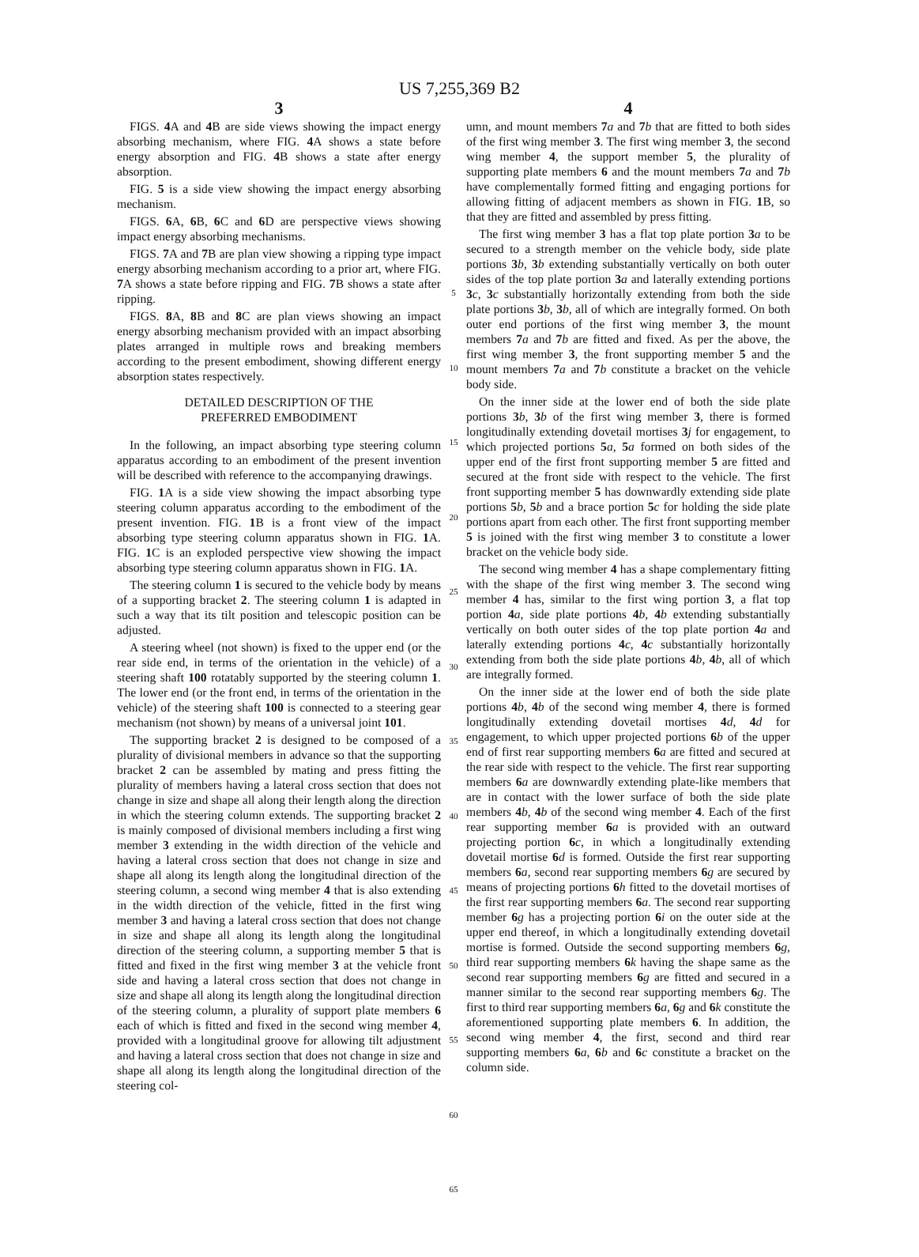US 7,255,369 B2
3
FIGS. 4 A and 4 B are side views showing the impact energy absorbing mechanism, where FIG. 4 A shows a state before energy absorption and FIG. 4 B shows a state after energy absorption.
FIG. 5 is a side view showing the impact energy absorbing mechanism.
FIGS. 6 A, 6 B, 6 C and 6 D are perspective views showing impact energy absorbing mechanisms.
FIGS. 7 A and 7 B are plan view showing a ripping type impact energy absorbing mechanism according to a prior art, where FIG. 7 A shows a state before ripping and FIG. 7 B shows a state after ripping.
FIGS. 8 A, 8 B and 8 C are plan views showing an impact energy absorbing mechanism provided with an impact absorbing plates arranged in multiple rows and breaking members according to the present embodiment, showing different energy absorption states respectively.
DETAILED DESCRIPTION OF THE
PREFERRED EMBODIMENT
In the following, an impact absorbing type steering column apparatus according to an embodiment of the present invention will be described with reference to the accompanying drawings.
FIG. 1 A is a side view showing the impact absorbing type steering column apparatus according to the embodiment of the present invention. FIG. 1 B is a front view of the impact absorbing type steering column apparatus shown in FIG. 1 A. FIG. 1 C is an exploded perspective view showing the impact absorbing type steering column apparatus shown in FIG. 1 A.
The steering column 1 is secured to the vehicle body by means of a supporting bracket 2. The steering column 1 is adapted in such a way that its tilt position and telescopic position can be adjusted.
A steering wheel (not shown) is fixed to the upper end (or the rear side end, in terms of the orientation in the vehicle) of a steering shaft 100 rotatably supported by the steering column 1. The lower end (or the front end, in terms of the orientation in the vehicle) of the steering shaft 100 is connected to a steering gear mechanism (not shown) by means of a universal joint 101.
The supporting bracket 2 is designed to be composed of a plurality of divisional members in advance so that the supporting bracket 2 can be assembled by mating and press fitting the plurality of members having a lateral cross section that does not change in size and shape all along their length along the direction in which the steering column extends. The supporting bracket 2 is mainly composed of divisional members including a first wing member 3 extending in the width direction of the vehicle and having a lateral cross section that does not change in size and shape all along its length along the longitudinal direction of the steering column, a second wing member 4 that is also extending in the width direction of the vehicle, fitted in the first wing member 3 and having a lateral cross section that does not change in size and shape all along its length along the longitudinal direction of the steering column, a supporting member 5 that is fitted and fixed in the first wing member 3 at the vehicle front side and having a lateral cross section that does not change in size and shape all along its length along the longitudinal direction of the steering column, a plurality of support plate members 6 each of which is fitted and fixed in the second wing member 4, provided with a longitudinal groove for allowing tilt adjustment and having a lateral cross section that does not change in size and shape all along its length along the longitudinal direction of the steering col-
5
10
15
20
25
30
35
40
45
50
55
60
65
4
umn, and mount members 7 a and 7 b that are fitted to both sides of the first wing member 3. The first wing member 3, the second wing member 4, the support member 5, the plurality of supporting plate members 6 and the mount members 7 a and 7 b have complementally formed fitting and engaging portions for allowing fitting of adjacent members as shown in FIG. 1 B, so that they are fitted and assembled by press fitting.
The first wing member 3 has a flat top plate portion 3 a to be secured to a strength member on the vehicle body, side plate portions 3 b, 3 b extending substantially vertically on both outer sides of the top plate portion 3 a and laterally extending portions 3 c, 3 c substantially horizontally extending from both the side plate portions 3 b, 3 b, all of which are integrally formed. On both outer end portions of the first wing member 3, the mount members 7 a and 7 b are fitted and fixed. As per the above, the first wing member 3, the front supporting member 5 and the mount members 7 a and 7 b constitute a bracket on the vehicle body side.
On the inner side at the lower end of both the side plate portions 3 b, 3 b of the first wing member 3, there is formed longitudinally extending dovetail mortises 3 j for engagement, to which projected portions 5 a, 5 a formed on both sides of the upper end of the first front supporting member 5 are fitted and secured at the front side with respect to the vehicle. The first front supporting member 5 has downwardly extending side plate portions 5 b, 5 b and a brace portion 5 c for holding the side plate portions apart from each other. The first front supporting member 5 is joined with the first wing member 3 to constitute a lower bracket on the vehicle body side.
The second wing member 4 has a shape complementary fitting with the shape of the first wing member 3. The second wing member 4 has, similar to the first wing portion 3, a flat top portion 4 a, side plate portions 4 b, 4 b extending substantially vertically on both outer sides of the top plate portion 4 a and laterally extending portions 4 c, 4 c substantially horizontally extending from both the side plate portions 4 b, 4 b, all of which are integrally formed.
On the inner side at the lower end of both the side plate portions 4 b, 4 b of the second wing member 4, there is formed longitudinally extending dovetail mortises 4 d, 4 d for engagement, to which upper projected portions 6 b of the upper end of first rear supporting members 6 a are fitted and secured at the rear side with respect to the vehicle. The first rear supporting members 6 a are downwardly extending plate-like members that are in contact with the lower surface of both the side plate members 4 b, 4 b of the second wing member 4. Each of the first rear supporting member 6 a is provided with an outward projecting portion 6 c, in which a longitudinally extending dovetail mortise 6 d is formed. Outside the first rear supporting members 6 a, second rear supporting members 6 g are secured by means of projecting portions 6 h fitted to the dovetail mortises of the first rear supporting members 6 a. The second rear supporting member 6 g has a projecting portion 6 i on the outer side at the upper end thereof, in which a longitudinally extending dovetail mortise is formed. Outside the second supporting members 6 g, third rear supporting members 6 k having the shape same as the second rear supporting members 6 g are fitted and secured in a manner similar to the second rear supporting members 6 g. The first to third rear supporting members 6 a, 6 g and 6 k constitute the aforementioned supporting plate members 6. In addition, the second wing member 4, the first, second and third rear supporting members 6 a, 6 b and 6 c constitute a bracket on the column side.